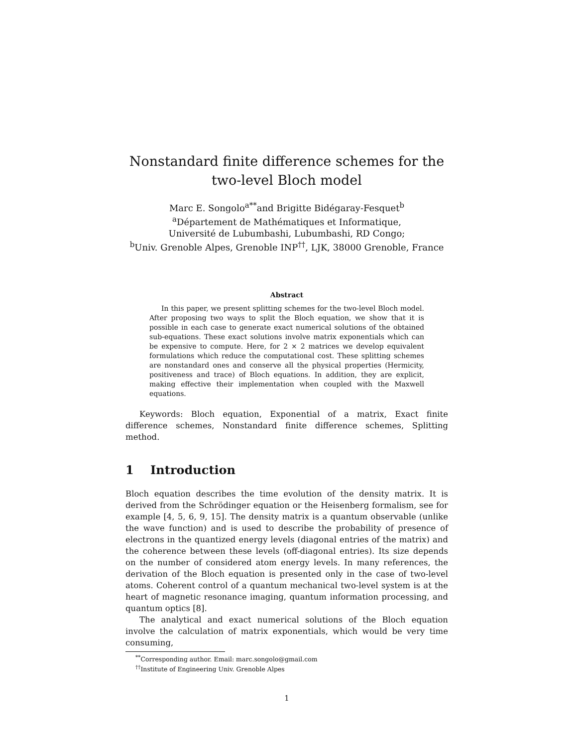Nonstandard finite difference schemes for the
two-level Bloch model
Marc E. Songolo<sup>a</sup><sup>**</sup>and Brigitte Bidégaray-Fesquet<sup>b</sup>
<sup>a</sup> Département de Mathématiques et Informatique,
Université de Lubumbashi, Lubumbashi, RD Congo;
<sup>b</sup> Univ. Grenoble Alpes, Grenoble INP<sup>††</sup>, LJK, 38000 Grenoble, France
Abstract
In this paper, we present splitting schemes for the two-level Bloch model. After proposing two ways to split the Bloch equation, we show that it is possible in each case to generate exact numerical solutions of the obtained sub-equations. These exact solutions involve matrix exponentials which can be expensive to compute. Here, for 2 × 2 matrices we develop equivalent formulations which reduce the computational cost. These splitting schemes are nonstandard ones and conserve all the physical properties (Hermicity, positiveness and trace) of Bloch equations. In addition, they are explicit, making effective their implementation when coupled with the Maxwell equations.
Keywords: Bloch equation, Exponential of a matrix, Exact finite difference schemes, Nonstandard finite difference schemes, Splitting method.
1 Introduction
Bloch equation describes the time evolution of the density matrix. It is derived from the Schrödinger equation or the Heisenberg formalism, see for example [4, 5, 6, 9, 15]. The density matrix is a quantum observable (unlike the wave function) and is used to describe the probability of presence of electrons in the quantized energy levels (diagonal entries of the matrix) and the coherence between these levels (off-diagonal entries). Its size depends on the number of considered atom energy levels. In many references, the derivation of the Bloch equation is presented only in the case of two-level atoms. Coherent control of a quantum mechanical two-level system is at the heart of magnetic resonance imaging, quantum information processing, and quantum optics [8].
The analytical and exact numerical solutions of the Bloch equation involve the calculation of matrix exponentials, which would be very time consuming,
<sup>**</sup> Corresponding author. Email: marc.songolo@gmail.com
<sup>††</sup> Institute of Engineering Univ. Grenoble Alpes
1